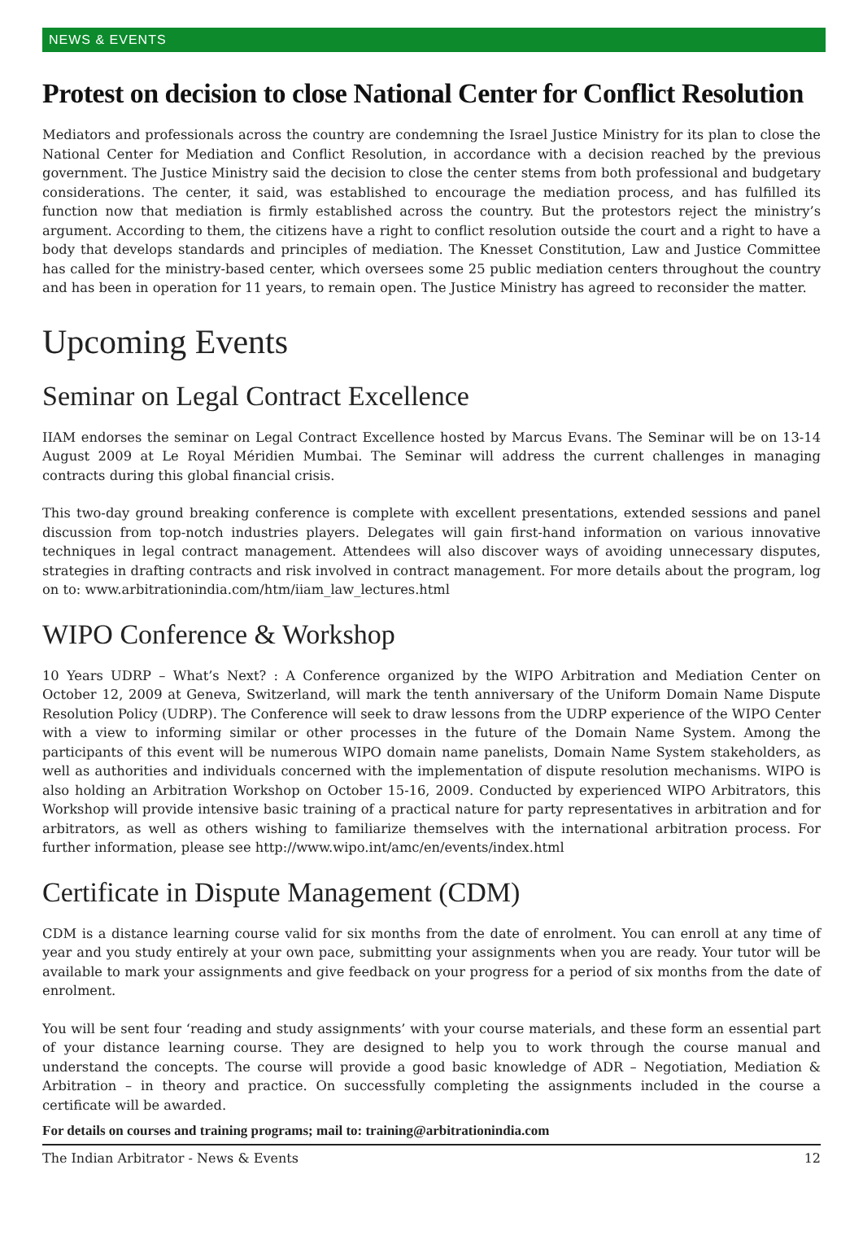NEWS & EVENTS
Protest on decision to close National Center for Conflict Resolution
Mediators and professionals across the country are condemning the Israel Justice Ministry for its plan to close the National Center for Mediation and Conflict Resolution, in accordance with a decision reached by the previous government. The Justice Ministry said the decision to close the center stems from both professional and budgetary considerations. The center, it said, was established to encourage the mediation process, and has fulfilled its function now that mediation is firmly established across the country. But the protestors reject the ministry’s argument. According to them, the citizens have a right to conflict resolution outside the court and a right to have a body that develops standards and principles of mediation. The Knesset Constitution, Law and Justice Committee has called for the ministry-based center, which oversees some 25 public mediation centers throughout the country and has been in operation for 11 years, to remain open. The Justice Ministry has agreed to reconsider the matter.
Upcoming Events
Seminar on Legal Contract Excellence
IIAM endorses the seminar on Legal Contract Excellence hosted by Marcus Evans. The Seminar will be on 13-14 August 2009 at Le Royal Méridien Mumbai. The Seminar will address the current challenges in managing contracts during this global financial crisis.
This two-day ground breaking conference is complete with excellent presentations, extended sessions and panel discussion from top-notch industries players. Delegates will gain first-hand information on various innovative techniques in legal contract management. Attendees will also discover ways of avoiding unnecessary disputes, strategies in drafting contracts and risk involved in contract management. For more details about the program, log on to: www.arbitrationindia.com/htm/iiam_law_lectures.html
WIPO Conference & Workshop
10 Years UDRP – What’s Next? : A Conference organized by the WIPO Arbitration and Mediation Center on October 12, 2009 at Geneva, Switzerland, will mark the tenth anniversary of the Uniform Domain Name Dispute Resolution Policy (UDRP). The Conference will seek to draw lessons from the UDRP experience of the WIPO Center with a view to informing similar or other processes in the future of the Domain Name System. Among the participants of this event will be numerous WIPO domain name panelists, Domain Name System stakeholders, as well as authorities and individuals concerned with the implementation of dispute resolution mechanisms. WIPO is also holding an Arbitration Workshop on October 15-16, 2009. Conducted by experienced WIPO Arbitrators, this Workshop will provide intensive basic training of a practical nature for party representatives in arbitration and for arbitrators, as well as others wishing to familiarize themselves with the international arbitration process. For further information, please see http://www.wipo.int/amc/en/events/index.html
Certificate in Dispute Management (CDM)
CDM is a distance learning course valid for six months from the date of enrolment. You can enroll at any time of year and you study entirely at your own pace, submitting your assignments when you are ready. Your tutor will be available to mark your assignments and give feedback on your progress for a period of six months from the date of enrolment.
You will be sent four ‘reading and study assignments’ with your course materials, and these form an essential part of your distance learning course. They are designed to help you to work through the course manual and understand the concepts. The course will provide a good basic knowledge of ADR – Negotiation, Mediation & Arbitration – in theory and practice. On successfully completing the assignments included in the course a certificate will be awarded.
For details on courses and training programs; mail to: training@arbitrationindia.com
The Indian Arbitrator - News & Events 12